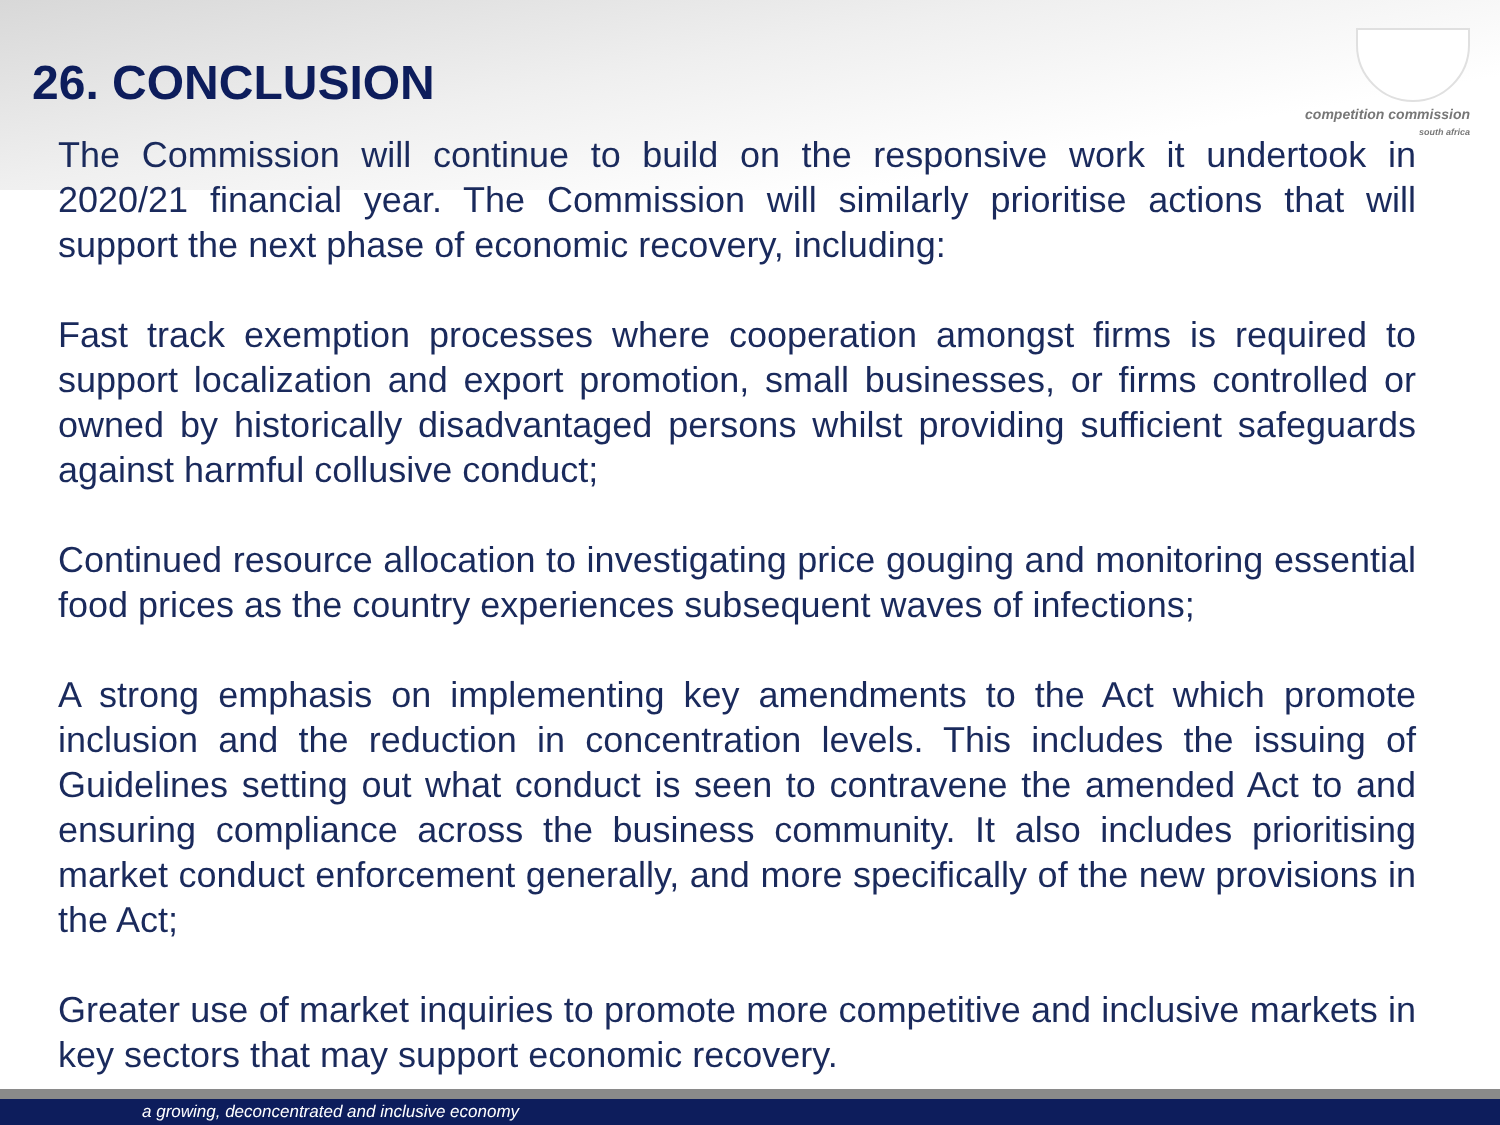competition commission
south africa
26. CONCLUSION
The Commission will continue to build on the responsive work it undertook in 2020/21 financial year. The Commission will similarly prioritise actions that will support the next phase of economic recovery, including:
Fast track exemption processes where cooperation amongst firms is required to support localization and export promotion, small businesses, or firms controlled or owned by historically disadvantaged persons whilst providing sufficient safeguards against harmful collusive conduct;
Continued resource allocation to investigating price gouging and monitoring essential food prices as the country experiences subsequent waves of infections;
A strong emphasis on implementing key amendments to the Act which promote inclusion and the reduction in concentration levels. This includes the issuing of Guidelines setting out what conduct is seen to contravene the amended Act to and ensuring compliance across the business community. It also includes prioritising market conduct enforcement generally, and more specifically of the new provisions in the Act;
Greater use of market inquiries to promote more competitive and inclusive markets in key sectors that may support economic recovery.
a growing, deconcentrated and inclusive economy